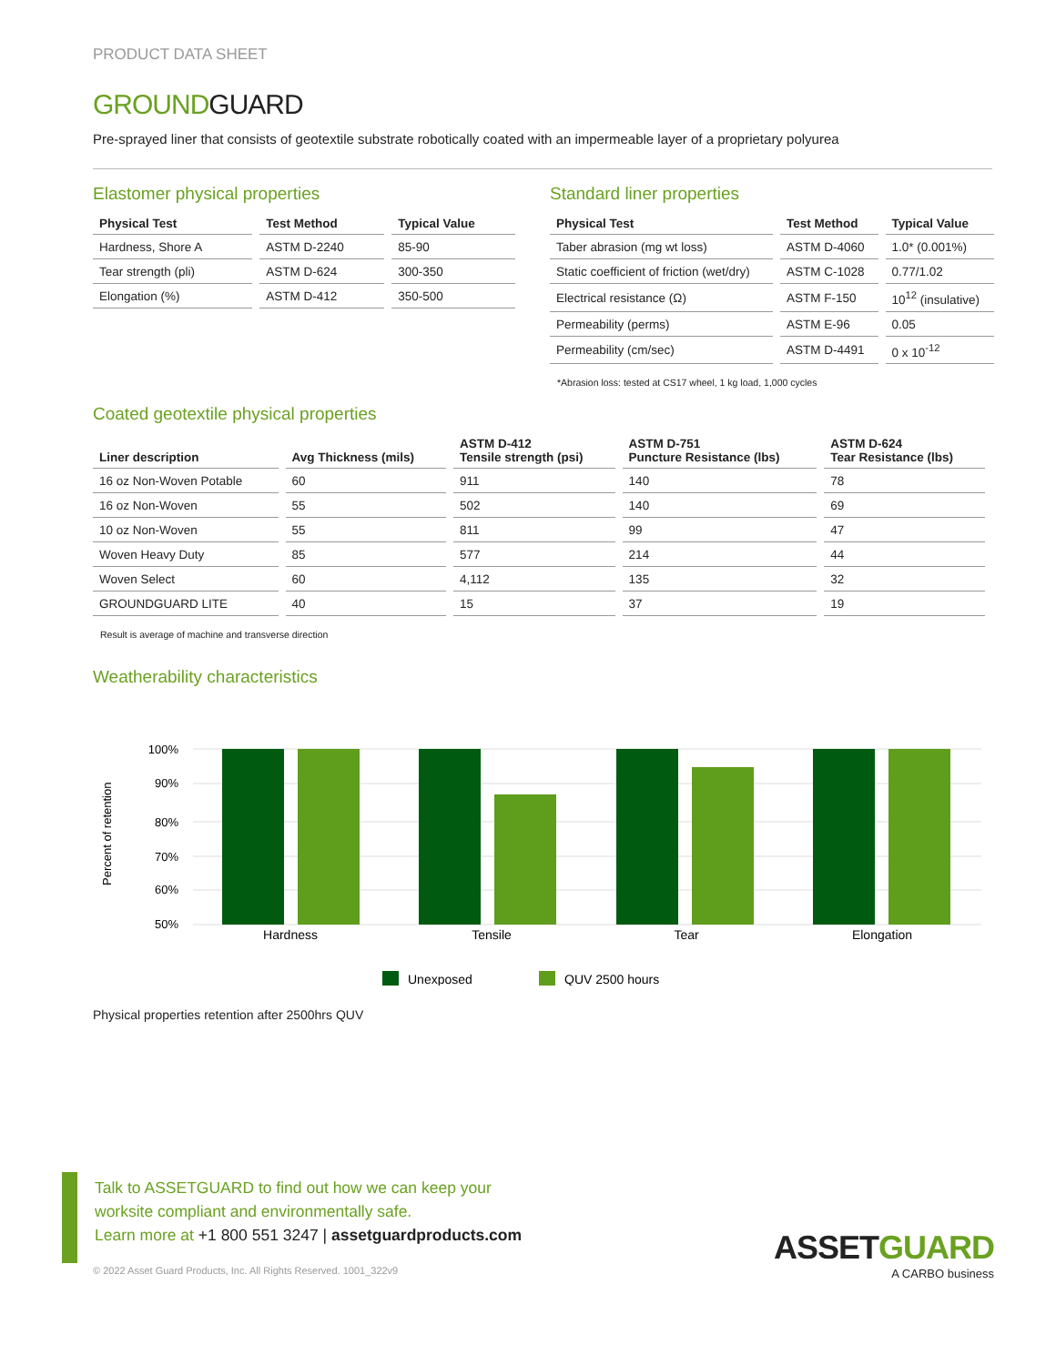PRODUCT DATA SHEET
GROUNDGUARD
Pre-sprayed liner that consists of geotextile substrate robotically coated with an impermeable layer of a proprietary polyurea
Elastomer physical properties
| Physical Test | Test Method | Typical Value |
| --- | --- | --- |
| Hardness, Shore A | ASTM D-2240 | 85-90 |
| Tear strength (pli) | ASTM D-624 | 300-350 |
| Elongation (%) | ASTM D-412 | 350-500 |
Standard liner properties
| Physical Test | Test Method | Typical Value |
| --- | --- | --- |
| Taber abrasion (mg wt loss) | ASTM D-4060 | 1.0* (0.001%) |
| Static coefficient of friction (wet/dry) | ASTM C-1028 | 0.77/1.02 |
| Electrical resistance (Ω) | ASTM F-150 | 10<sup>12</sup> (insulative) |
| Permeability (perms) | ASTM E-96 | 0.05 |
| Permeability (cm/sec) | ASTM D-4491 | 0 x 10<sup>-12</sup> |
*Abrasion loss: tested at CS17 wheel, 1 kg load, 1,000 cycles
Coated geotextile physical properties
| Liner description | Avg Thickness (mils) | ASTM D-412 Tensile strength (psi) | ASTM D-751 Puncture Resistance (lbs) | ASTM D-624 Tear Resistance (lbs) |
| --- | --- | --- | --- | --- |
| 16 oz Non-Woven Potable | 60 | 911 | 140 | 78 |
| 16 oz Non-Woven | 55 | 502 | 140 | 69 |
| 10 oz Non-Woven | 55 | 811 | 99 | 47 |
| Woven Heavy Duty | 85 | 577 | 214 | 44 |
| Woven Select | 60 | 4,112 | 135 | 32 |
| GROUNDGUARD LITE | 40 | 15 | 37 | 19 |
Result is average of machine and transverse direction
Weatherability characteristics
Percent of retention
100%
90%
80%
70%
60%
50%
Hardness
Tensile
Tear
Elongation
Unexposed
QUV 2500 hours
Physical properties retention after 2500hrs QUV
Talk to ASSETGUARD to find out how we can keep your
worksite compliant and environmentally safe.
Learn more at +1 800 551 3247 | assetguardproducts.com
© 2022 Asset Guard Products, Inc. All Rights Reserved. 1001_322v9
ASSETGUARD
A CARBO business